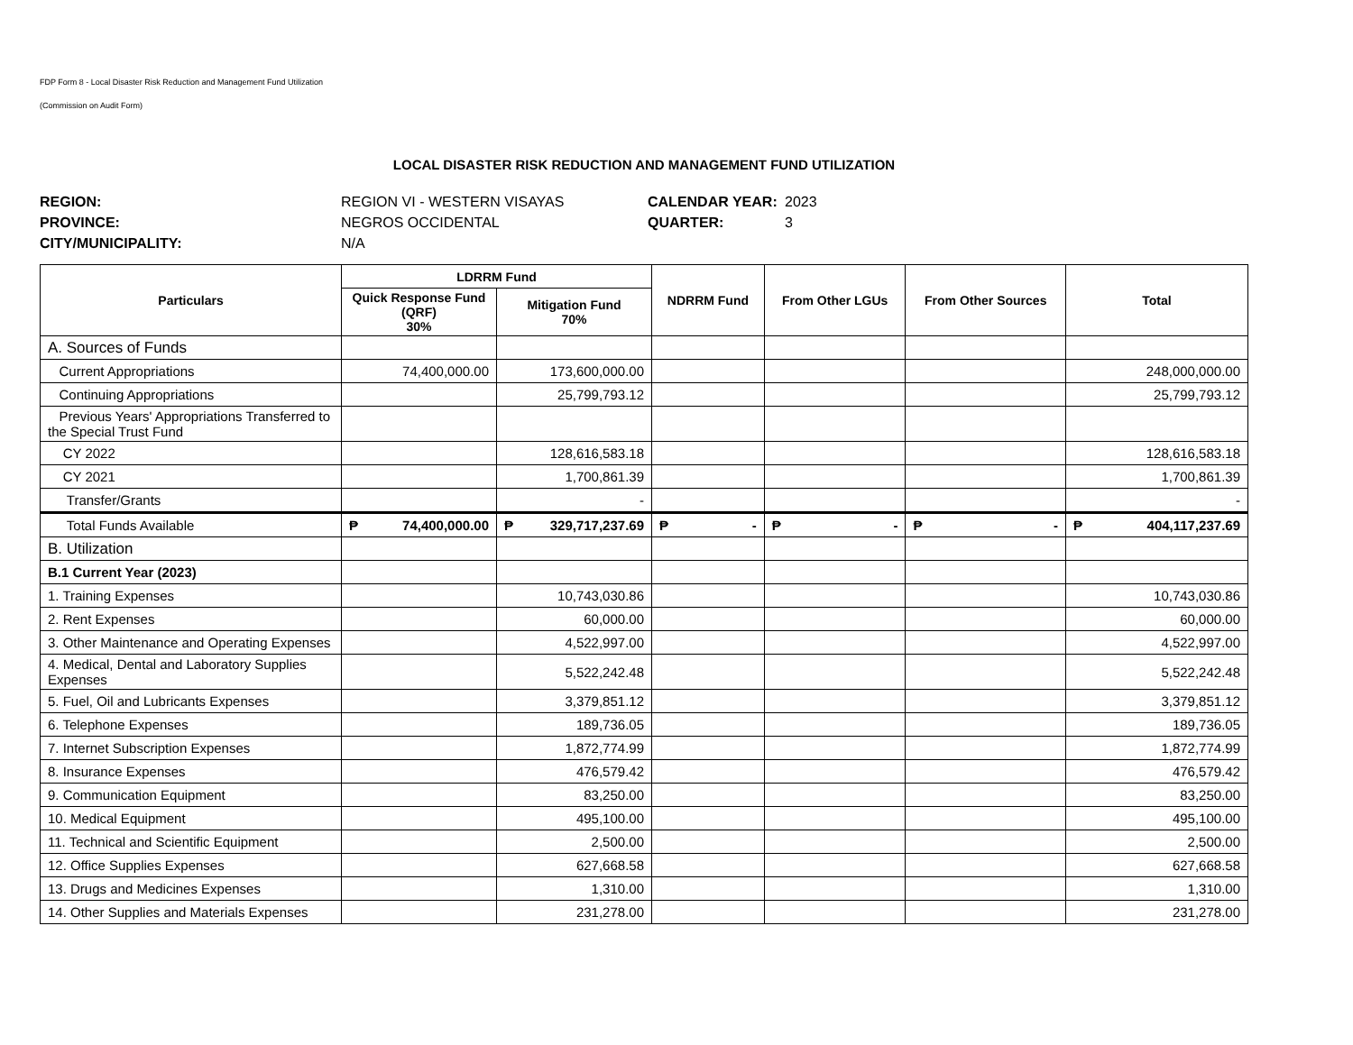FDP Form 8 - Local Disaster Risk Reduction and Management Fund Utilization
(Commission on Audit Form)
LOCAL DISASTER RISK REDUCTION AND MANAGEMENT FUND UTILIZATION
REGION: REGION VI - WESTERN VISAYAS CALENDAR YEAR: 2023 PROVINCE: NEGROS OCCIDENTAL QUARTER: 3 CITY/MUNICIPALITY: N/A
| Particulars | LDRRM Fund | | NDRRM Fund | From Other LGUs | From Other Sources | Total |
| --- | --- | --- | --- | --- | --- | --- |
| | Quick Response Fund (QRF) 30% | Mitigation Fund 70% | | | | |
| A. Sources of Funds | | | | | | |
| Current Appropriations | 74,400,000.00 | 173,600,000.00 | | | | 248,000,000.00 |
| Continuing Appropriations | | 25,799,793.12 | | | | 25,799,793.12 |
| Previous Years' Appropriations Transferred to the Special Trust Fund | | | | | | |
| CY 2022 | | 128,616,583.18 | | | | 128,616,583.18 |
| CY 2021 | | 1,700,861.39 | | | | 1,700,861.39 |
| Transfer/Grants | | - | | | | - |
| Total Funds Available | ₱ 74,400,000.00 | ₱ 329,717,237.69 | ₱ - | ₱ - | ₱ - | ₱ 404,117,237.69 |
| B. Utilization | | | | | | |
| B.1 Current Year (2023) | | | | | | |
| 1. Training Expenses | | 10,743,030.86 | | | | 10,743,030.86 |
| 2. Rent Expenses | | 60,000.00 | | | | 60,000.00 |
| 3. Other Maintenance and Operating Expenses | | 4,522,997.00 | | | | 4,522,997.00 |
| 4. Medical, Dental and Laboratory Supplies Expenses | | 5,522,242.48 | | | | 5,522,242.48 |
| 5. Fuel, Oil and Lubricants Expenses | | 3,379,851.12 | | | | 3,379,851.12 |
| 6. Telephone Expenses | | 189,736.05 | | | | 189,736.05 |
| 7. Internet Subscription Expenses | | 1,872,774.99 | | | | 1,872,774.99 |
| 8. Insurance Expenses | | 476,579.42 | | | | 476,579.42 |
| 9. Communication Equipment | | 83,250.00 | | | | 83,250.00 |
| 10. Medical Equipment | | 495,100.00 | | | | 495,100.00 |
| 11. Technical and Scientific Equipment | | 2,500.00 | | | | 2,500.00 |
| 12. Office Supplies Expenses | | 627,668.58 | | | | 627,668.58 |
| 13. Drugs and Medicines Expenses | | 1,310.00 | | | | 1,310.00 |
| 14. Other Supplies and Materials Expenses | | 231,278.00 | | | | 231,278.00 |